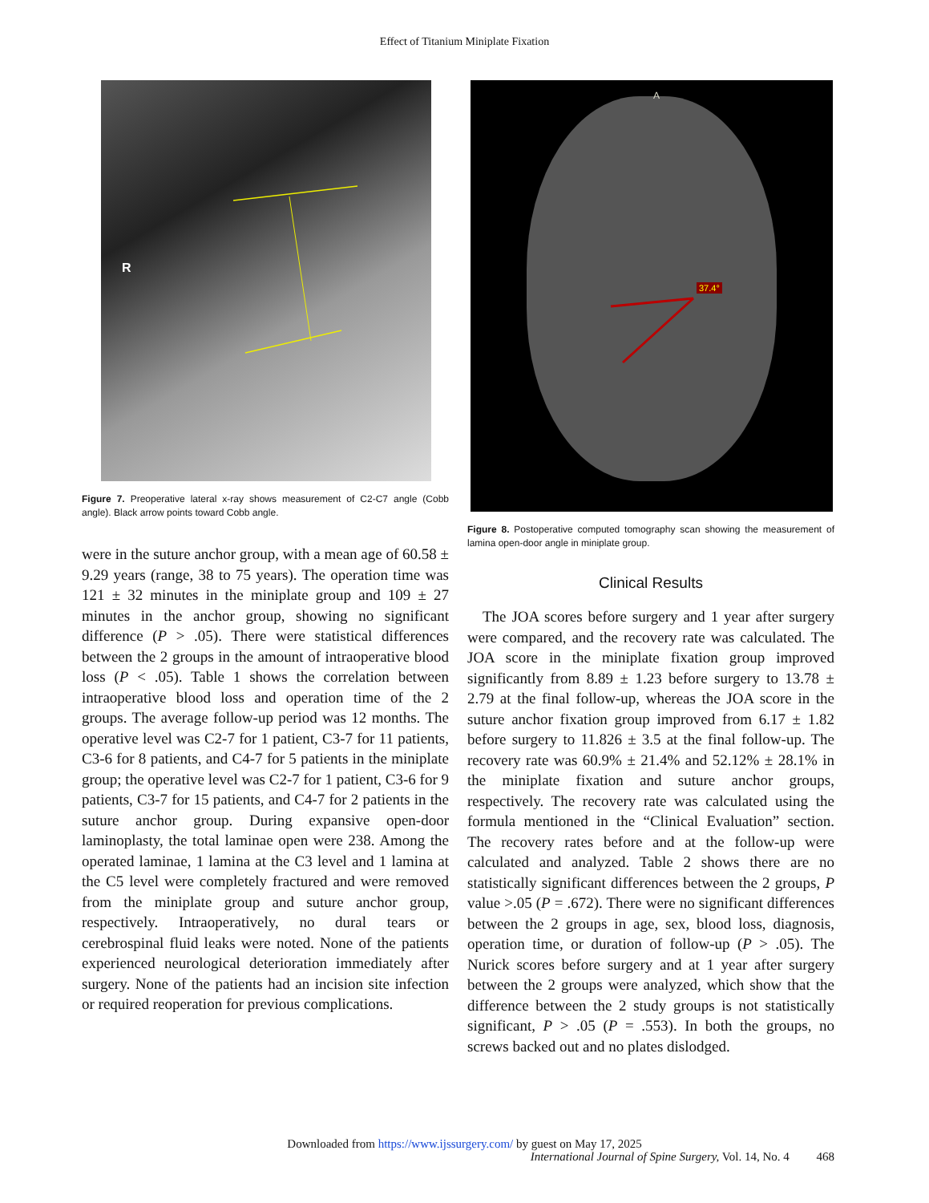Effect of Titanium Miniplate Fixation
R
Figure 7. Preoperative lateral x-ray shows measurement of C2-C7 angle (Cobb angle). Black arrow points toward Cobb angle.
were in the suture anchor group, with a mean age of 60.58 ± 9.29 years (range, 38 to 75 years). The operation time was 121 ± 32 minutes in the miniplate group and 109 ± 27 minutes in the anchor group, showing no significant difference (P > .05). There were statistical differences between the 2 groups in the amount of intraoperative blood loss (P < .05). Table 1 shows the correlation between intraoperative blood loss and operation time of the 2 groups. The average follow-up period was 12 months. The operative level was C2-7 for 1 patient, C3-7 for 11 patients, C3-6 for 8 patients, and C4-7 for 5 patients in the miniplate group; the operative level was C2-7 for 1 patient, C3-6 for 9 patients, C3-7 for 15 patients, and C4-7 for 2 patients in the suture anchor group. During expansive open-door laminoplasty, the total laminae open were 238. Among the operated laminae, 1 lamina at the C3 level and 1 lamina at the C5 level were completely fractured and were removed from the miniplate group and suture anchor group, respectively. Intraoperatively, no dural tears or cerebrospinal fluid leaks were noted. None of the patients experienced neurological deterioration immediately after surgery. None of the patients had an incision site infection or required reoperation for previous complications.
A
37.4°
Figure 8. Postoperative computed tomography scan showing the measurement of lamina open-door angle in miniplate group.
Clinical Results
 The JOA scores before surgery and 1 year after surgery were compared, and the recovery rate was calculated. The JOA score in the miniplate fixation group improved significantly from 8.89 ± 1.23 before surgery to 13.78 ± 2.79 at the final follow-up, whereas the JOA score in the suture anchor fixation group improved from 6.17 ± 1.82 before surgery to 11.826 ± 3.5 at the final follow-up. The recovery rate was 60.9% ± 21.4% and 52.12% ± 28.1% in the miniplate fixation and suture anchor groups, respectively. The recovery rate was calculated using the formula mentioned in the “Clinical Evaluation” section. The recovery rates before and at the follow-up were calculated and analyzed. Table 2 shows there are no statistically significant differences between the 2 groups, P value >.05 (P = .672). There were no significant differences between the 2 groups in age, sex, blood loss, diagnosis, operation time, or duration of follow-up (P > .05). The Nurick scores before surgery and at 1 year after surgery between the 2 groups were analyzed, which show that the difference between the 2 study groups is not statistically significant, P > .05 (P = .553). In both the groups, no screws backed out and no plates dislodged.
Downloaded from https://www.ijssurgery.com/ by guest on May 17, 2025
International Journal of Spine Surgery, Vol. 14, No. 4   468